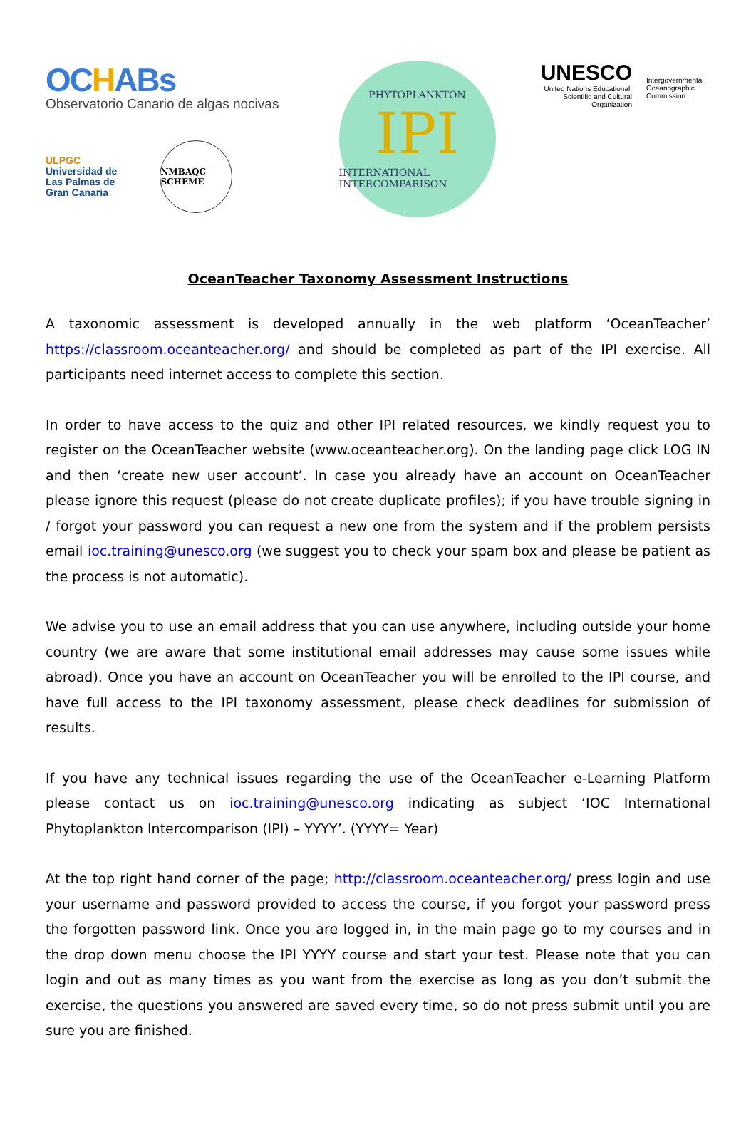OCHABs
Observatorio Canario de algas nocivas
ULPGC
Universidad de
Las Palmas de
Gran Canaria
NMBAQC SCHEME
PHYTOPLANKTON
IPI
INTERNATIONAL INTERCOMPARISON
UNESCO
United Nations Educational, Scientific and Cultural Organization
Intergovernmental Oceanographic Commission
OceanTeacher Taxonomy Assessment Instructions
A taxonomic assessment is developed annually in the web platform ‘OceanTeacher’ https://classroom.oceanteacher.org/ and should be completed as part of the IPI exercise. All participants need internet access to complete this section.
In order to have access to the quiz and other IPI related resources, we kindly request you to register on the OceanTeacher website (www.oceanteacher.org). On the landing page click LOG IN and then ‘create new user account’. In case you already have an account on OceanTeacher please ignore this request (please do not create duplicate profiles); if you have trouble signing in / forgot your password you can request a new one from the system and if the problem persists email ioc.training@unesco.org (we suggest you to check your spam box and please be patient as the process is not automatic).
We advise you to use an email address that you can use anywhere, including outside your home country (we are aware that some institutional email addresses may cause some issues while abroad). Once you have an account on OceanTeacher you will be enrolled to the IPI course, and have full access to the IPI taxonomy assessment, please check deadlines for submission of results.
If you have any technical issues regarding the use of the OceanTeacher e-Learning Platform please contact us on ioc.training@unesco.org indicating as subject ‘IOC International Phytoplankton Intercomparison (IPI) – YYYY’. (YYYY= Year)
At the top right hand corner of the page; http://classroom.oceanteacher.org/ press login and use your username and password provided to access the course, if you forgot your password press the forgotten password link. Once you are logged in, in the main page go to my courses and in the drop down menu choose the IPI YYYY course and start your test. Please note that you can login and out as many times as you want from the exercise as long as you don’t submit the exercise, the questions you answered are saved every time, so do not press submit until you are sure you are finished.